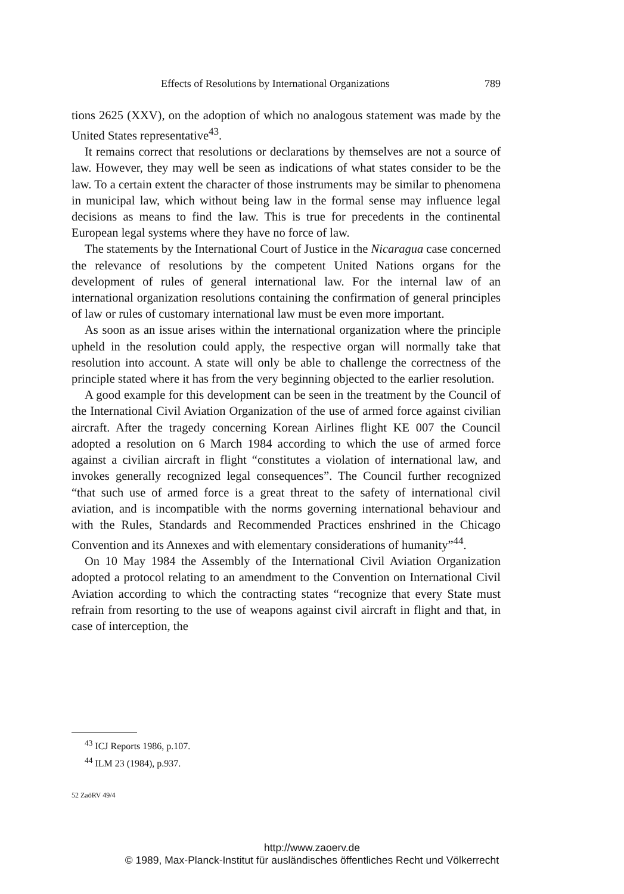Effects of Resolutions by International Organizations 789
tions 2625 (XXV), on the adoption of which no analogous statement was made by the United States representative<sup>43</sup>.
It remains correct that resolutions or declarations by themselves are not a source of law. However, they may well be seen as indications of what states consider to be the law. To a certain extent the character of those instruments may be similar to phenomena in municipal law, which without being law in the formal sense may influence legal decisions as means to find the law. This is true for precedents in the continental European legal systems where they have no force of law.
The statements by the International Court of Justice in the Nicaragua case concerned the relevance of resolutions by the competent United Nations organs for the development of rules of general international law. For the internal law of an international organization resolutions containing the confirmation of general principles of law or rules of customary international law must be even more important.
As soon as an issue arises within the international organization where the principle upheld in the resolution could apply, the respective organ will normally take that resolution into account. A state will only be able to challenge the correctness of the principle stated where it has from the very beginning objected to the earlier resolution.
A good example for this development can be seen in the treatment by the Council of the International Civil Aviation Organization of the use of armed force against civilian aircraft. After the tragedy concerning Korean Airlines flight KE 007 the Council adopted a resolution on 6 March 1984 according to which the use of armed force against a civilian aircraft in flight “constitutes a violation of international law, and invokes generally recognized legal consequences”. The Council further recognized “that such use of armed force is a great threat to the safety of international civil aviation, and is incompatible with the norms governing international behaviour and with the Rules, Standards and Recommended Practices enshrined in the Chicago Convention and its Annexes and with elementary considerations of humanity”<sup>44</sup>.
On 10 May 1984 the Assembly of the International Civil Aviation Organization adopted a protocol relating to an amendment to the Convention on International Civil Aviation according to which the contracting states “recognize that every State must refrain from resorting to the use of weapons against civil aircraft in flight and that, in case of interception, the
<sup>43</sup> ICJ Reports 1986, p.107.
<sup>44</sup> ILM 23 (1984), p.937.
52 ZaöRV 49/4
http://www.zaoerv.de
© 1989, Max-Planck-Institut für ausländisches öffentliches Recht und Völkerrecht